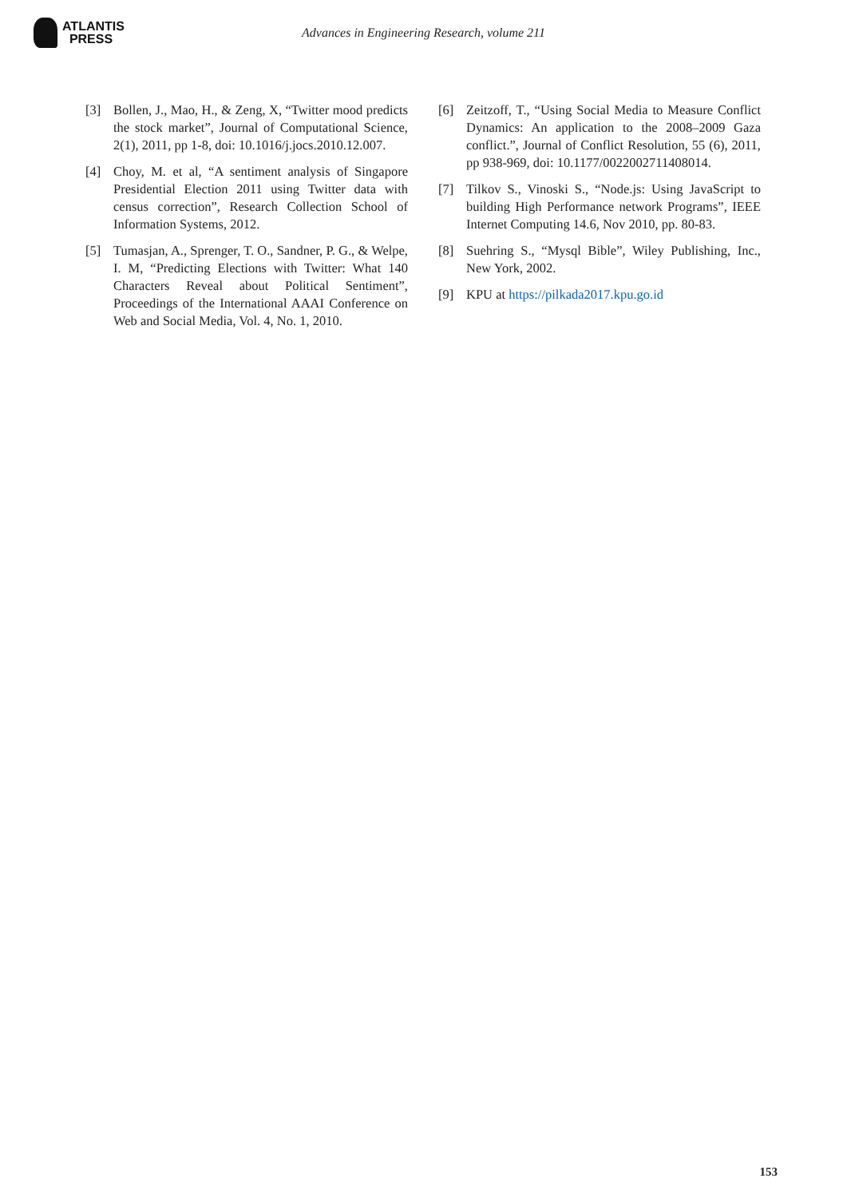ATLANTIS
PRESS
Advances in Engineering Research, volume 211
[3] Bollen, J., Mao, H., & Zeng, X, “Twitter mood predicts the stock market”, Journal of Computational Science, 2(1), 2011, pp 1-8, doi: 10.1016/j.jocs.2010.12.007.
[4] Choy, M. et al, “A sentiment analysis of Singapore Presidential Election 2011 using Twitter data with census correction”, Research Collection School of Information Systems, 2012.
[5] Tumasjan, A., Sprenger, T. O., Sandner, P. G., & Welpe, I. M, “Predicting Elections with Twitter: What 140 Characters Reveal about Political Sentiment”, Proceedings of the International AAAI Conference on Web and Social Media, Vol. 4, No. 1, 2010.
[6] Zeitzoff, T., “Using Social Media to Measure Conflict Dynamics: An application to the 2008–2009 Gaza conflict.”, Journal of Conflict Resolution, 55 (6), 2011, pp 938-969, doi: 10.1177/0022002711408014.
[7] Tilkov S., Vinoski S., “Node.js: Using JavaScript to building High Performance network Programs”, IEEE Internet Computing 14.6, Nov 2010, pp. 80-83.
[8] Suehring S., “Mysql Bible”, Wiley Publishing, Inc., New York, 2002.
[9] KPU at https://pilkada2017.kpu.go.id
153